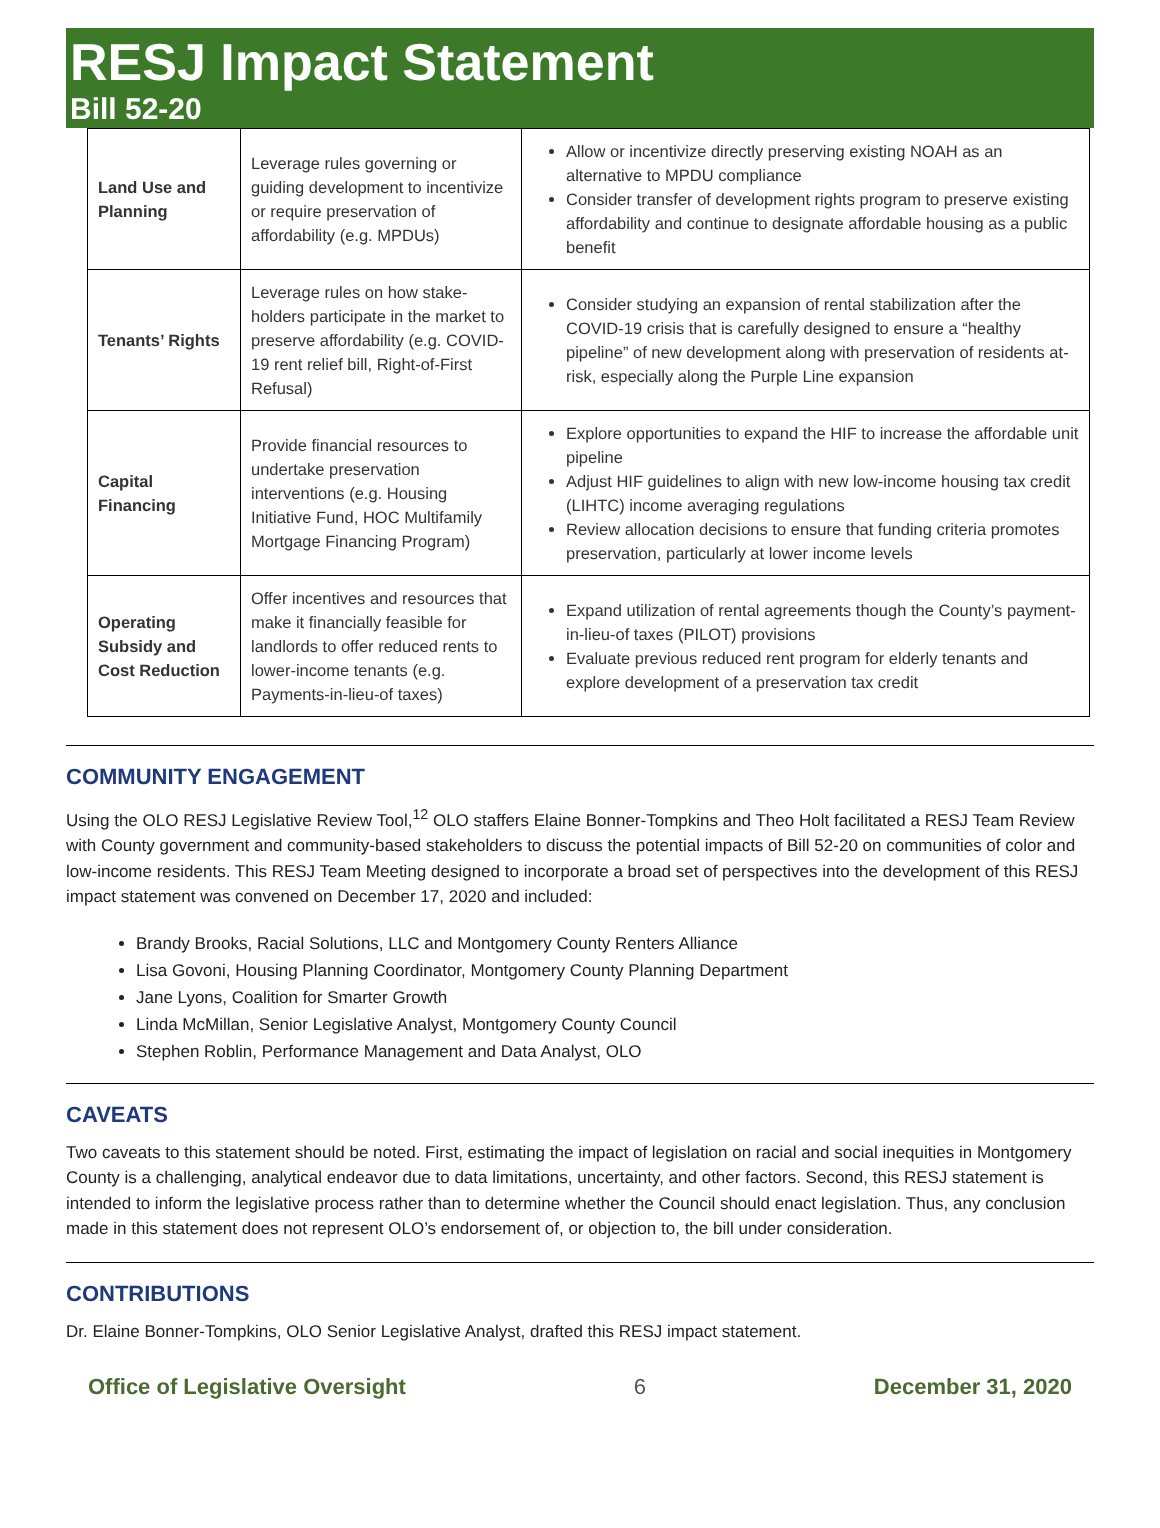RESJ Impact Statement
Bill 52-20
| Land Use and Planning | Leverage rules governing or guiding development to incentivize or require preservation of affordability (e.g. MPDUs) | Allow or incentivize directly preserving existing NOAH as an alternative to MPDU compliance Consider transfer of development rights program to preserve existing affordability and continue to designate affordable housing as a public benefit |
| Tenants’ Rights | Leverage rules on how stake-holders participate in the market to preserve affordability (e.g. COVID-19 rent relief bill, Right-of-First Refusal) | Consider studying an expansion of rental stabilization after the COVID-19 crisis that is carefully designed to ensure a “healthy pipeline” of new development along with preservation of residents at-risk, especially along the Purple Line expansion |
| Capital Financing | Provide financial resources to undertake preservation interventions (e.g. Housing Initiative Fund, HOC Multifamily Mortgage Financing Program) | Explore opportunities to expand the HIF to increase the affordable unit pipeline Adjust HIF guidelines to align with new low-income housing tax credit (LIHTC) income averaging regulations Review allocation decisions to ensure that funding criteria promotes preservation, particularly at lower income levels |
| Operating Subsidy and Cost Reduction | Offer incentives and resources that make it financially feasible for landlords to offer reduced rents to lower-income tenants (e.g. Payments-in-lieu-of taxes) | Expand utilization of rental agreements though the County’s payment-in-lieu-of taxes (PILOT) provisions Evaluate previous reduced rent program for elderly tenants and explore development of a preservation tax credit |
COMMUNITY ENGAGEMENT
Using the OLO RESJ Legislative Review Tool,<sup>12</sup> OLO staffers Elaine Bonner-Tompkins and Theo Holt facilitated a RESJ Team Review with County government and community-based stakeholders to discuss the potential impacts of Bill 52-20 on communities of color and low-income residents. This RESJ Team Meeting designed to incorporate a broad set of perspectives into the development of this RESJ impact statement was convened on December 17, 2020 and included:
Brandy Brooks, Racial Solutions, LLC and Montgomery County Renters Alliance
Lisa Govoni, Housing Planning Coordinator, Montgomery County Planning Department
Jane Lyons, Coalition for Smarter Growth
Linda McMillan, Senior Legislative Analyst, Montgomery County Council
Stephen Roblin, Performance Management and Data Analyst, OLO
CAVEATS
Two caveats to this statement should be noted. First, estimating the impact of legislation on racial and social inequities in Montgomery County is a challenging, analytical endeavor due to data limitations, uncertainty, and other factors. Second, this RESJ statement is intended to inform the legislative process rather than to determine whether the Council should enact legislation. Thus, any conclusion made in this statement does not represent OLO’s endorsement of, or objection to, the bill under consideration.
CONTRIBUTIONS
Dr. Elaine Bonner-Tompkins, OLO Senior Legislative Analyst, drafted this RESJ impact statement.
Office of Legislative Oversight 6 December 31, 2020